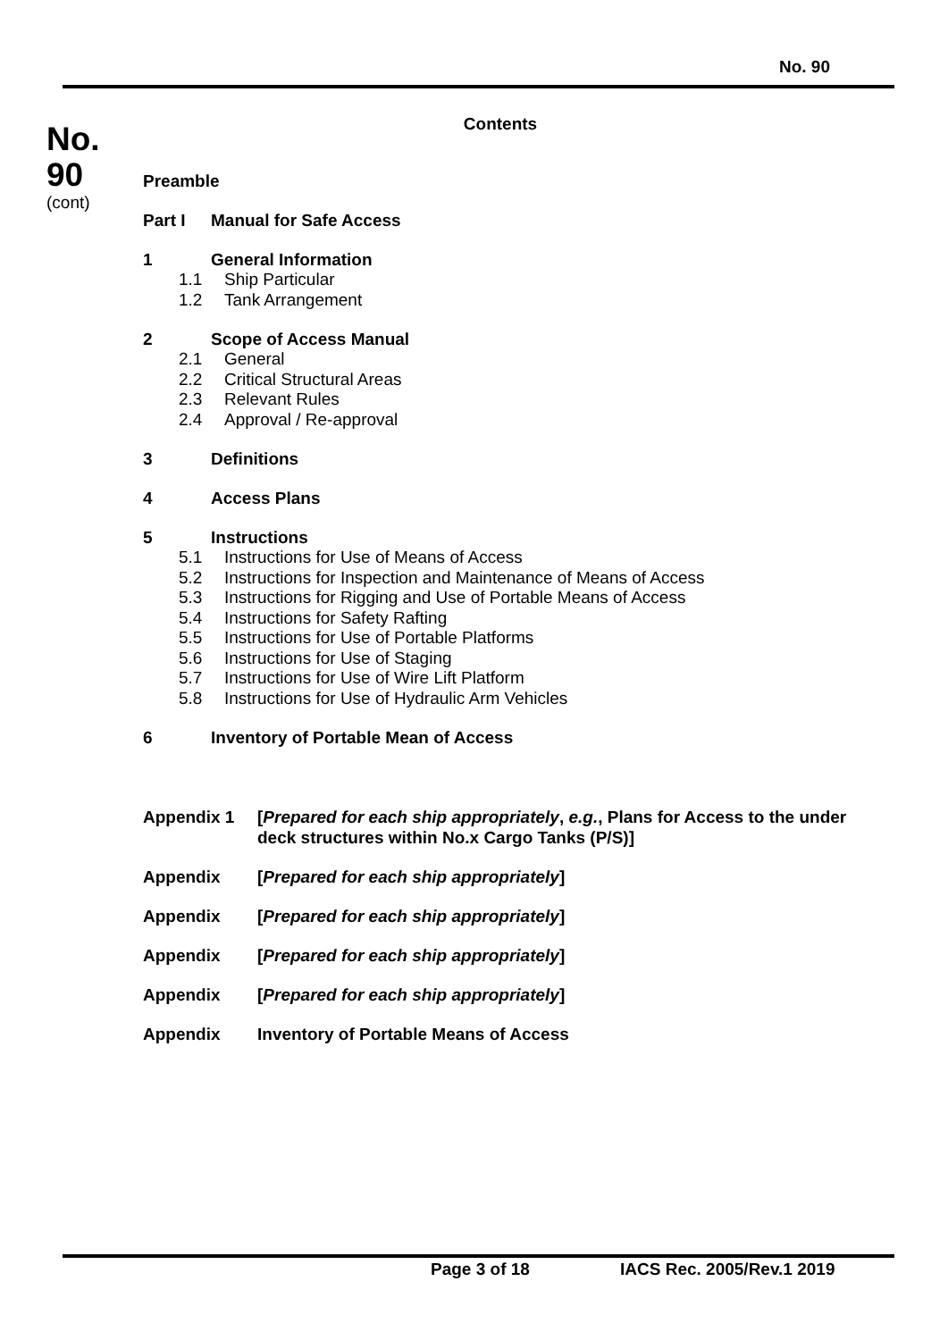No. 90
No.
90
(cont)
Contents
Preamble
Part I Manual for Safe Access
1 General Information
1.1 Ship Particular
1.2 Tank Arrangement
2 Scope of Access Manual
2.1 General
2.2 Critical Structural Areas
2.3 Relevant Rules
2.4 Approval / Re-approval
3 Definitions
4 Access Plans
5 Instructions
5.1 Instructions for Use of Means of Access
5.2 Instructions for Inspection and Maintenance of Means of Access
5.3 Instructions for Rigging and Use of Portable Means of Access
5.4 Instructions for Safety Rafting
5.5 Instructions for Use of Portable Platforms
5.6 Instructions for Use of Staging
5.7 Instructions for Use of Wire Lift Platform
5.8 Instructions for Use of Hydraulic Arm Vehicles
6 Inventory of Portable Mean of Access
Appendix 1 [Prepared for each ship appropriately, e.g., Plans for Access to the under deck structures within No.x Cargo Tanks (P/S)]
Appendix [Prepared for each ship appropriately]
Appendix [Prepared for each ship appropriately]
Appendix [Prepared for each ship appropriately]
Appendix [Prepared for each ship appropriately]
Appendix Inventory of Portable Means of Access
Page 3 of 18 IACS Rec. 2005/Rev.1 2019